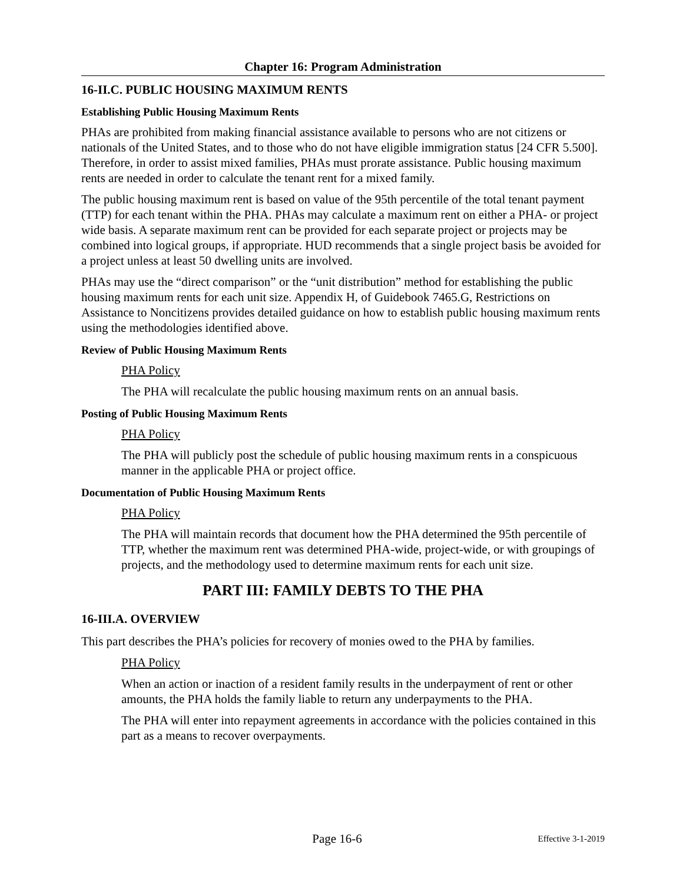Chapter 16: Program Administration
16-II.C. PUBLIC HOUSING MAXIMUM RENTS
Establishing Public Housing Maximum Rents
PHAs are prohibited from making financial assistance available to persons who are not citizens or nationals of the United States, and to those who do not have eligible immigration status [24 CFR 5.500]. Therefore, in order to assist mixed families, PHAs must prorate assistance. Public housing maximum rents are needed in order to calculate the tenant rent for a mixed family.
The public housing maximum rent is based on value of the 95th percentile of the total tenant payment (TTP) for each tenant within the PHA. PHAs may calculate a maximum rent on either a PHA- or project wide basis. A separate maximum rent can be provided for each separate project or projects may be combined into logical groups, if appropriate. HUD recommends that a single project basis be avoided for a project unless at least 50 dwelling units are involved.
PHAs may use the “direct comparison” or the “unit distribution” method for establishing the public housing maximum rents for each unit size. Appendix H, of Guidebook 7465.G, Restrictions on Assistance to Noncitizens provides detailed guidance on how to establish public housing maximum rents using the methodologies identified above.
Review of Public Housing Maximum Rents
PHA Policy
The PHA will recalculate the public housing maximum rents on an annual basis.
Posting of Public Housing Maximum Rents
PHA Policy
The PHA will publicly post the schedule of public housing maximum rents in a conspicuous manner in the applicable PHA or project office.
Documentation of Public Housing Maximum Rents
PHA Policy
The PHA will maintain records that document how the PHA determined the 95th percentile of TTP, whether the maximum rent was determined PHA-wide, project-wide, or with groupings of projects, and the methodology used to determine maximum rents for each unit size.
PART III: FAMILY DEBTS TO THE PHA
16-III.A. OVERVIEW
This part describes the PHA’s policies for recovery of monies owed to the PHA by families.
PHA Policy
When an action or inaction of a resident family results in the underpayment of rent or other amounts, the PHA holds the family liable to return any underpayments to the PHA.
The PHA will enter into repayment agreements in accordance with the policies contained in this part as a means to recover overpayments.
Page 16-6
Effective 3-1-2019